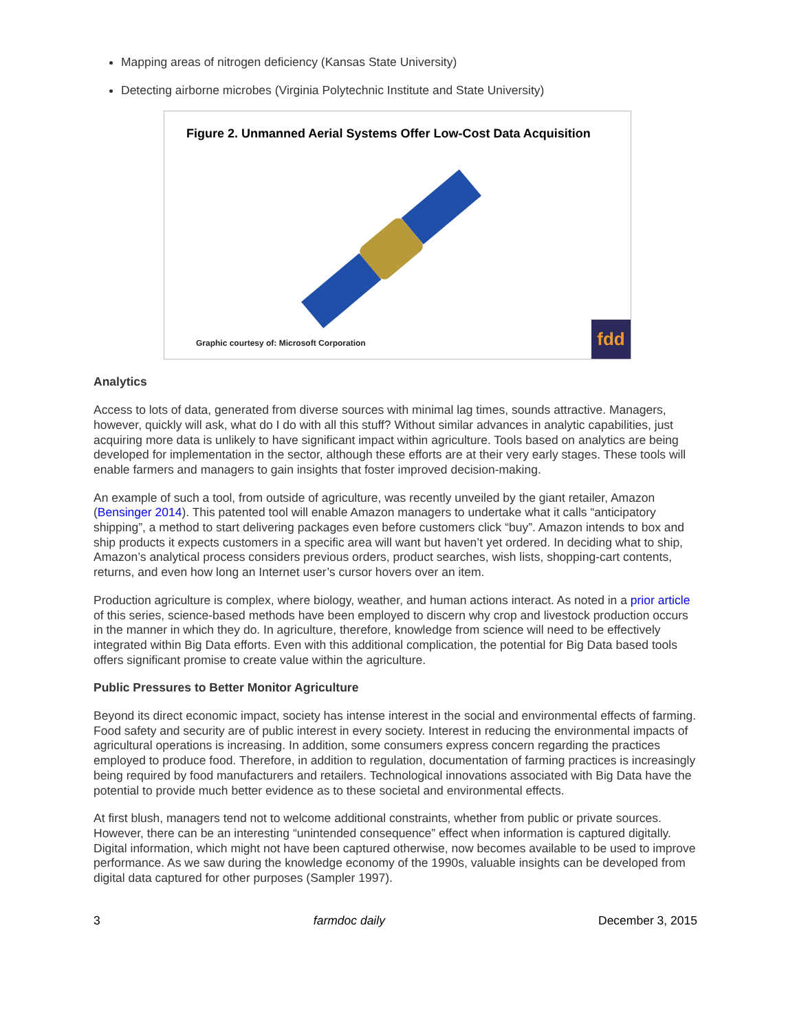Mapping areas of nitrogen deficiency (Kansas State University)
Detecting airborne microbes (Virginia Polytechnic Institute and State University)
Figure 2. Unmanned Aerial Systems Offer Low-Cost Data Acquisition
Graphic courtesy of: Microsoft Corporation
fdd
Analytics
Access to lots of data, generated from diverse sources with minimal lag times, sounds attractive. Managers, however, quickly will ask, what do I do with all this stuff? Without similar advances in analytic capabilities, just acquiring more data is unlikely to have significant impact within agriculture. Tools based on analytics are being developed for implementation in the sector, although these efforts are at their very early stages. These tools will enable farmers and managers to gain insights that foster improved decision-making.
An example of such a tool, from outside of agriculture, was recently unveiled by the giant retailer, Amazon (Bensinger 2014). This patented tool will enable Amazon managers to undertake what it calls “anticipatory shipping”, a method to start delivering packages even before customers click “buy”. Amazon intends to box and ship products it expects customers in a specific area will want but haven’t yet ordered. In deciding what to ship, Amazon’s analytical process considers previous orders, product searches, wish lists, shopping-cart contents, returns, and even how long an Internet user’s cursor hovers over an item.
Production agriculture is complex, where biology, weather, and human actions interact. As noted in a prior article of this series, science-based methods have been employed to discern why crop and livestock production occurs in the manner in which they do. In agriculture, therefore, knowledge from science will need to be effectively integrated within Big Data efforts. Even with this additional complication, the potential for Big Data based tools offers significant promise to create value within the agriculture.
Public Pressures to Better Monitor Agriculture
Beyond its direct economic impact, society has intense interest in the social and environmental effects of farming. Food safety and security are of public interest in every society. Interest in reducing the environmental impacts of agricultural operations is increasing. In addition, some consumers express concern regarding the practices employed to produce food. Therefore, in addition to regulation, documentation of farming practices is increasingly being required by food manufacturers and retailers. Technological innovations associated with Big Data have the potential to provide much better evidence as to these societal and environmental effects.
At first blush, managers tend not to welcome additional constraints, whether from public or private sources. However, there can be an interesting “unintended consequence” effect when information is captured digitally. Digital information, which might not have been captured otherwise, now becomes available to be used to improve performance. As we saw during the knowledge economy of the 1990s, valuable insights can be developed from digital data captured for other purposes (Sampler 1997).
3 farmdoc daily December 3, 2015